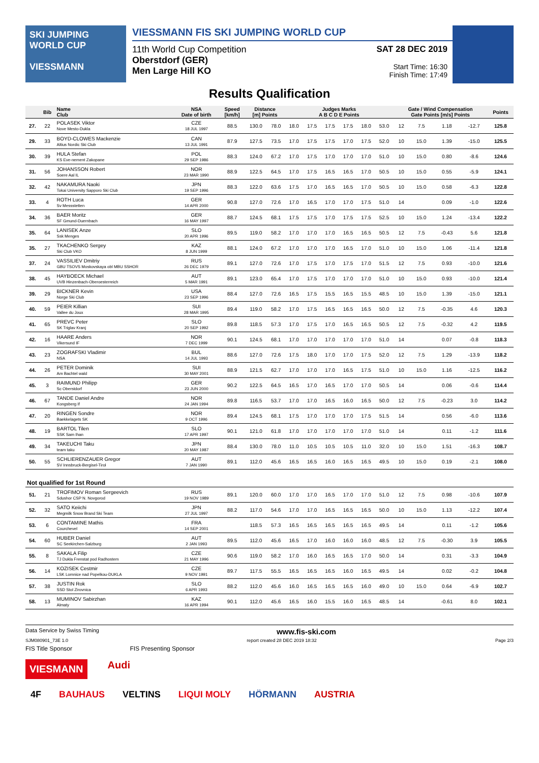SKI JUMPING WORLD CUP
VIESSMANN
VIESSMANN FIS SKI JUMPING WORLD CUP
11th World Cup Competition
Oberstdorf (GER)
Men Large Hill KO
SAT 28 DEC 2019
Start Time: 16:30
Finish Time: 17:49
Results Qualification
| | Bib | Name Club | NSA Date of birth | Speed [km/h] | Distance [m] Points | | Judges Marks A B C D E Points | | | | | | Gate / Wind Compensation Gate Points [m/s] Points | | | | Points |
| --- | --- | --- | --- | --- | --- | --- | --- | --- | --- | --- | --- | --- | --- | --- | --- | --- | --- |
| 27. | 22 | POLASEK Viktor Nove Mesto-Dukla | CZE 18 JUL 1997 | 88.5 | 130.0 | 78.0 | 18.0 | 17.5 | 17.5 | 17.5 | 18.0 | 53.0 | 12 | 7.5 | 1.18 | -12.7 | 125.8 |
| 29. | 33 | BOYD-CLOWES Mackenzie Altius Nordic Ski Club | CAN 13 JUL 1991 | 87.9 | 127.5 | 73.5 | 17.0 | 17.5 | 17.5 | 17.0 | 17.5 | 52.0 | 10 | 15.0 | 1.39 | -15.0 | 125.5 |
| 30. | 39 | HULA Stefan KS Eve-nement Zakopane | POL 29 SEP 1986 | 88.3 | 124.0 | 67.2 | 17.0 | 17.5 | 17.0 | 17.0 | 17.0 | 51.0 | 10 | 15.0 | 0.80 | -8.6 | 124.6 |
| 31. | 56 | JOHANSSON Robert Soere Aal IL | NOR 23 MAR 1990 | 88.9 | 122.5 | 64.5 | 17.0 | 17.5 | 16.5 | 16.5 | 17.0 | 50.5 | 10 | 15.0 | 0.55 | -5.9 | 124.1 |
| 32. | 42 | NAKAMURA Naoki Tokai University Sapporo Ski Club | JPN 19 SEP 1996 | 88.3 | 122.0 | 63.6 | 17.5 | 17.0 | 16.5 | 16.5 | 17.0 | 50.5 | 10 | 15.0 | 0.58 | -6.3 | 122.8 |
| 33. | 4 | ROTH Luca Sv Messstetten | GER 14 APR 2000 | 90.8 | 127.0 | 72.6 | 17.0 | 16.5 | 17.0 | 17.0 | 17.5 | 51.0 | 14 | | 0.09 | -1.0 | 122.6 |
| 34. | 36 | BAER Moritz SF Gmund-Duernbach | GER 16 MAY 1997 | 88.7 | 124.5 | 68.1 | 17.5 | 17.5 | 17.0 | 17.5 | 17.5 | 52.5 | 10 | 15.0 | 1.24 | -13.4 | 122.2 |
| 35. | 64 | LANISEK Anze Ssk Menges | SLO 20 APR 1996 | 89.5 | 119.0 | 58.2 | 17.0 | 17.0 | 17.0 | 16.5 | 16.5 | 50.5 | 12 | 7.5 | -0.43 | 5.6 | 121.8 |
| 35. | 27 | TKACHENKO Sergey Ski Club VKO | KAZ 8 JUN 1999 | 88.1 | 124.0 | 67.2 | 17.0 | 17.0 | 17.0 | 16.5 | 17.0 | 51.0 | 10 | 15.0 | 1.06 | -11.4 | 121.8 |
| 37. | 24 | VASSILIEV Dmitriy GBU TSOVS Moskovskaya obl MBU SSHOR | RUS 26 DEC 1979 | 89.1 | 127.0 | 72.6 | 17.0 | 17.5 | 17.0 | 17.5 | 17.0 | 51.5 | 12 | 7.5 | 0.93 | -10.0 | 121.6 |
| 38. | 45 | HAYBOECK Michael UVB Hinzenbach-Oberoesterreich | AUT 5 MAR 1991 | 89.1 | 123.0 | 65.4 | 17.0 | 17.5 | 17.0 | 17.0 | 17.0 | 51.0 | 10 | 15.0 | 0.93 | -10.0 | 121.4 |
| 39. | 29 | BICKNER Kevin Norge Ski Club | USA 23 SEP 1996 | 88.4 | 127.0 | 72.6 | 16.5 | 17.5 | 15.5 | 16.5 | 15.5 | 48.5 | 10 | 15.0 | 1.39 | -15.0 | 121.1 |
| 40. | 59 | PEIER Killian Vallee du Joux | SUI 28 MAR 1995 | 89.4 | 119.0 | 58.2 | 17.0 | 17.5 | 16.5 | 16.5 | 16.5 | 50.0 | 12 | 7.5 | -0.35 | 4.6 | 120.3 |
| 41. | 65 | PREVC Peter SK Triglav Kranj | SLO 20 SEP 1992 | 89.8 | 118.5 | 57.3 | 17.0 | 17.5 | 17.0 | 16.5 | 16.5 | 50.5 | 12 | 7.5 | -0.32 | 4.2 | 119.5 |
| 42. | 16 | HAARE Anders Vikersund IF | NOR 7 DEC 1999 | 90.1 | 124.5 | 68.1 | 17.0 | 17.0 | 17.0 | 17.0 | 17.0 | 51.0 | 14 | | 0.07 | -0.8 | 118.3 |
| 43. | 23 | ZOGRAFSKI Vladimir NSA | BUL 14 JUL 1993 | 88.6 | 127.0 | 72.6 | 17.5 | 18.0 | 17.0 | 17.0 | 17.5 | 52.0 | 12 | 7.5 | 1.29 | -13.9 | 118.2 |
| 44. | 26 | PETER Dominik Am Bachtel wald | SUI 30 MAY 2001 | 88.9 | 121.5 | 62.7 | 17.0 | 17.0 | 17.0 | 16.5 | 17.5 | 51.0 | 10 | 15.0 | 1.16 | -12.5 | 116.2 |
| 45. | 3 | RAIMUND Philipp Sc Oberstdorf | GER 23 JUN 2000 | 90.2 | 122.5 | 64.5 | 16.5 | 17.0 | 16.5 | 17.0 | 17.0 | 50.5 | 14 | | 0.06 | -0.6 | 114.4 |
| 46. | 67 | TANDE Daniel Andre Kongsberg If | NOR 24 JAN 1994 | 89.8 | 116.5 | 53.7 | 17.0 | 17.0 | 16.5 | 16.0 | 16.5 | 50.0 | 12 | 7.5 | -0.23 | 3.0 | 114.2 |
| 47. | 20 | RINGEN Sondre Baekkelagets SK | NOR 9 OCT 1996 | 89.4 | 124.5 | 68.1 | 17.5 | 17.0 | 17.0 | 17.0 | 17.5 | 51.5 | 14 | | 0.56 | -6.0 | 113.6 |
| 48. | 19 | BARTOL Tilen SSK Sam Ihan | SLO 17 APR 1997 | 90.1 | 121.0 | 61.8 | 17.0 | 17.0 | 17.0 | 17.0 | 17.0 | 51.0 | 14 | | 0.11 | -1.2 | 111.6 |
| 49. | 34 | TAKEUCHI Taku team taku | JPN 20 MAY 1987 | 88.4 | 130.0 | 78.0 | 11.0 | 10.5 | 10.5 | 10.5 | 11.0 | 32.0 | 10 | 15.0 | 1.51 | -16.3 | 108.7 |
| 50. | 55 | SCHLIERENZAUER Gregor SV Innsbruck-Bergisel-Tirol | AUT 7 JAN 1990 | 89.1 | 112.0 | 45.6 | 16.5 | 16.5 | 16.0 | 16.5 | 16.5 | 49.5 | 10 | 15.0 | 0.19 | -2.1 | 108.0 |
| Not qualified for 1st Round | | | | | | | | | | | | | | | | | |
| 51. | 21 | TROFIMOV Roman Sergeevich Sdushor CSP N. Novgorod | RUS 19 NOV 1989 | 89.1 | 120.0 | 60.0 | 17.0 | 17.0 | 16.5 | 17.0 | 17.0 | 51.0 | 12 | 7.5 | 0.98 | -10.6 | 107.9 |
| 52. | 32 | SATO Keiichi Megmilk Snow Brand Ski Team | JPN 27 JUL 1997 | 88.2 | 117.0 | 54.6 | 17.0 | 17.0 | 16.5 | 16.5 | 16.5 | 50.0 | 10 | 15.0 | 1.13 | -12.2 | 107.4 |
| 53. | 6 | CONTAMINE Mathis Courchevel | FRA 14 SEP 2001 | | 118.5 | 57.3 | 16.5 | 16.5 | 16.5 | 16.5 | 16.5 | 49.5 | 14 | | 0.11 | -1.2 | 105.6 |
| 54. | 60 | HUBER Daniel SC Seekirchen-Salzburg | AUT 2 JAN 1993 | 89.5 | 112.0 | 45.6 | 16.5 | 17.0 | 16.0 | 16.0 | 16.0 | 48.5 | 12 | 7.5 | -0.30 | 3.9 | 105.5 |
| 55. | 8 | SAKALA Filip TJ Dukla Frenstat pod Radhostem | CZE 21 MAY 1996 | 90.6 | 119.0 | 58.2 | 17.0 | 16.0 | 16.5 | 16.5 | 17.0 | 50.0 | 14 | | 0.31 | -3.3 | 104.9 |
| 56. | 14 | KOZISEK Cestmir LSK Lomnice nad Popelkou-DUKLA | CZE 9 NOV 1991 | 89.7 | 117.5 | 55.5 | 16.5 | 16.5 | 16.5 | 16.0 | 16.5 | 49.5 | 14 | | 0.02 | -0.2 | 104.8 |
| 57. | 38 | JUSTIN Rok SSD Stol Zirovnica | SLO 6 APR 1993 | 88.2 | 112.0 | 45.6 | 16.0 | 16.5 | 16.5 | 16.5 | 16.0 | 49.0 | 10 | 15.0 | 0.64 | -6.9 | 102.7 |
| 58. | 13 | MUMINOV Sabirzhan Almaty | KAZ 16 APR 1994 | 90.1 | 112.0 | 45.6 | 16.5 | 16.0 | 15.5 | 16.0 | 16.5 | 48.5 | 14 | | -0.61 | 8.0 | 102.1 |
Data Service by Swiss Timing www.fis-ski.com
SJM080901_73E 1.0 report created 28 DEC 2019 18:32 Page 2/3
FIS Title Sponsor FIS Presenting Sponsor
VIESMANN Audi
4F BAUHAUS VELTINS LIQUI MOLY HÖRMANN AUSTRIA